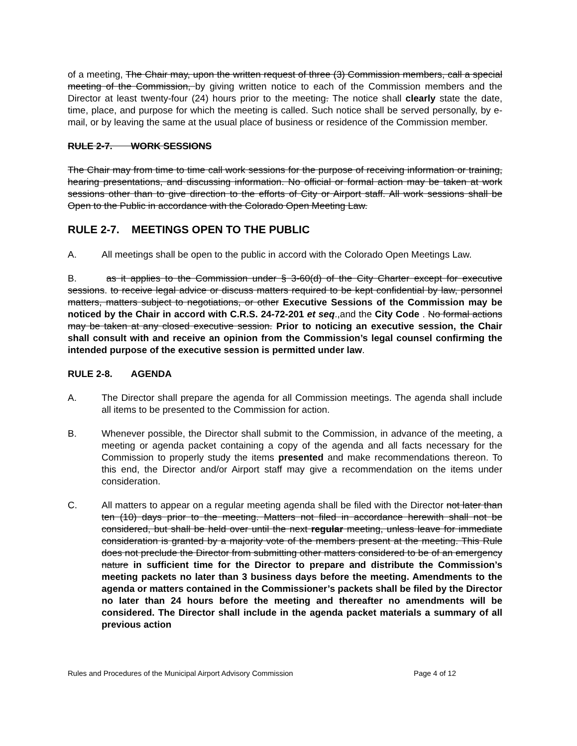of a meeting, The Chair may, upon the written request of three (3) Commission members, call a special meeting of the Commission, by giving written notice to each of the Commission members and the Director at least twenty-four (24) hours prior to the meeting. The notice shall clearly state the date, time, place, and purpose for which the meeting is called. Such notice shall be served personally, by e-mail, or by leaving the same at the usual place of business or residence of the Commission member.
RULE 2-7. WORK SESSIONS
The Chair may from time to time call work sessions for the purpose of receiving information or training, hearing presentations, and discussing information. No official or formal action may be taken at work sessions other than to give direction to the efforts of City or Airport staff. All work sessions shall be Open to the Public in accordance with the Colorado Open Meeting Law.
RULE 2-7. MEETINGS OPEN TO THE PUBLIC
A. All meetings shall be open to the public in accord with the Colorado Open Meetings Law.
B. as it applies to the Commission under § 3-60(d) of the City Charter except for executive sessions. to receive legal advice or discuss matters required to be kept confidential by law, personnel matters, matters subject to negotiations, or other Executive Sessions of the Commission may be noticed by the Chair in accord with C.R.S. 24-72-201 et seq.,and the City Code . No formal actions may be taken at any closed executive session. Prior to noticing an executive session, the Chair shall consult with and receive an opinion from the Commission’s legal counsel confirming the intended purpose of the executive session is permitted under law.
RULE 2-8. AGENDA
A. The Director shall prepare the agenda for all Commission meetings. The agenda shall include all items to be presented to the Commission for action.
B. Whenever possible, the Director shall submit to the Commission, in advance of the meeting, a meeting or agenda packet containing a copy of the agenda and all facts necessary for the Commission to properly study the items presented and make recommendations thereon. To this end, the Director and/or Airport staff may give a recommendation on the items under consideration.
C. All matters to appear on a regular meeting agenda shall be filed with the Director not later than ten (10) days prior to the meeting. Matters not filed in accordance herewith shall not be considered, but shall be held over until the next regular meeting, unless leave for immediate consideration is granted by a majority vote of the members present at the meeting. This Rule does not preclude the Director from submitting other matters considered to be of an emergency nature in sufficient time for the Director to prepare and distribute the Commission’s meeting packets no later than 3 business days before the meeting. Amendments to the agenda or matters contained in the Commissioner’s packets shall be filed by the Director no later than 24 hours before the meeting and thereafter no amendments will be considered. The Director shall include in the agenda packet materials a summary of all previous action
Rules and Procedures of the Municipal Airport Advisory Commission Page 4 of 12